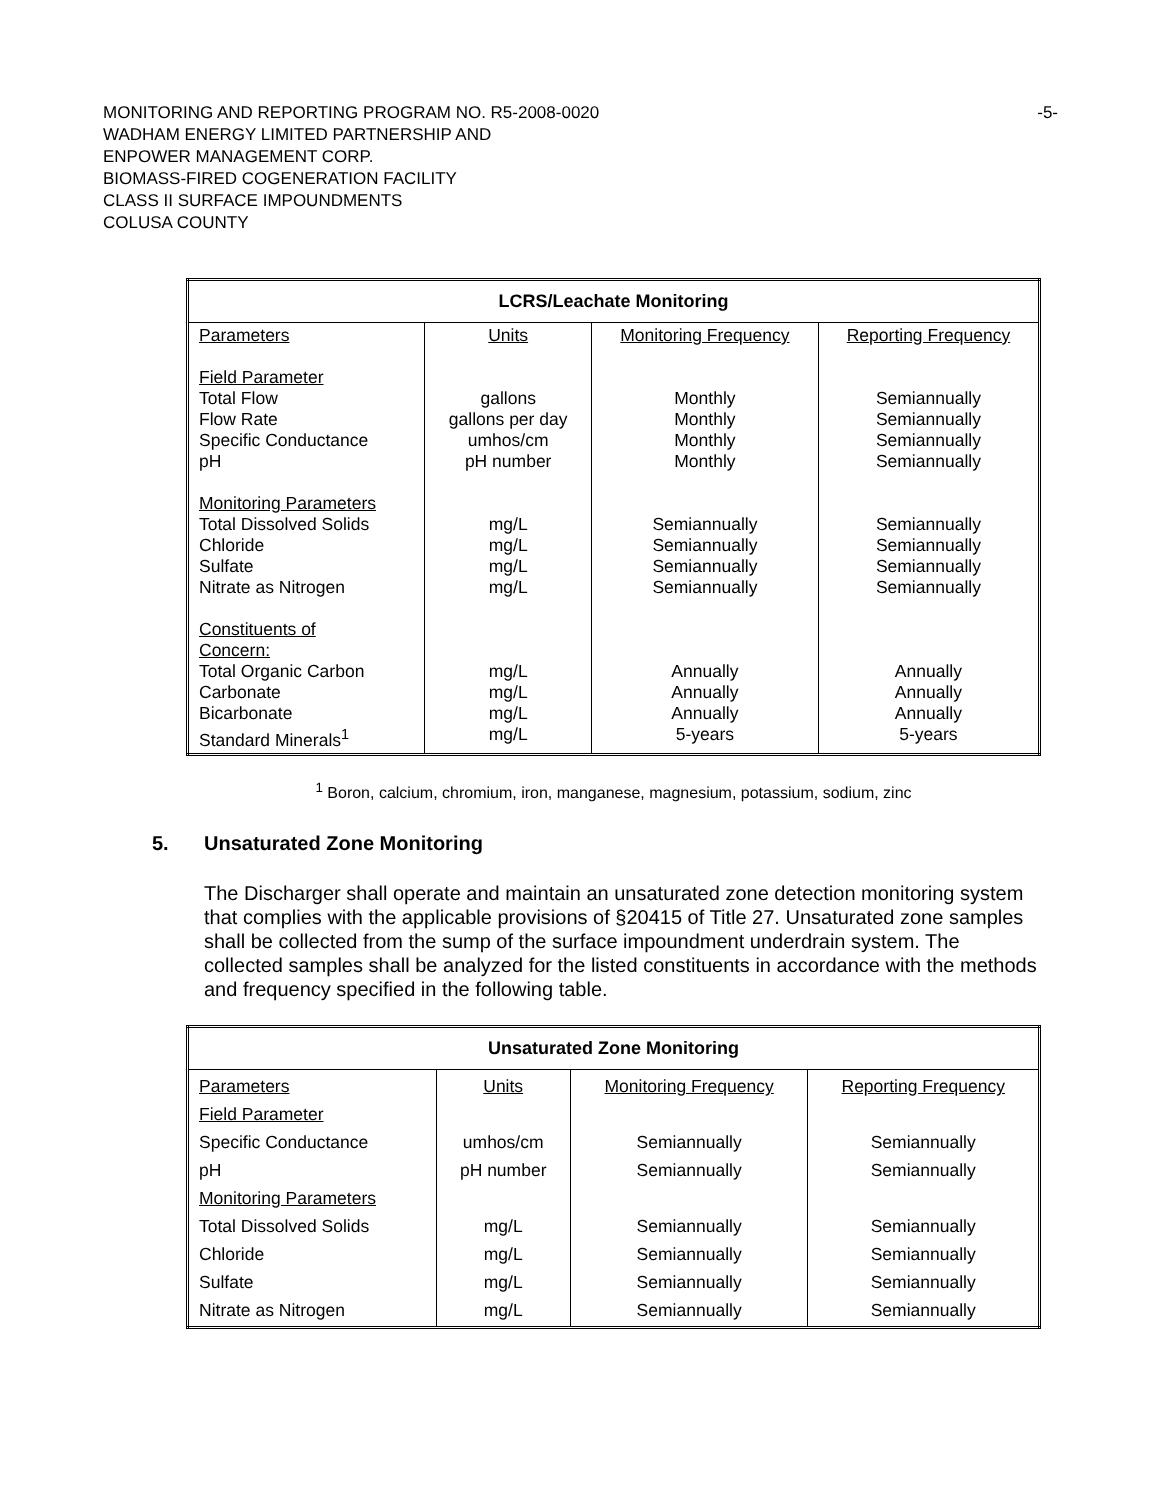-5- MONITORING AND REPORTING PROGRAM NO. R5-2008-0020
WADHAM ENERGY LIMITED PARTNERSHIP AND
ENPOWER MANAGEMENT CORP.
BIOMASS-FIRED COGENERATION FACILITY
CLASS II SURFACE IMPOUNDMENTS
COLUSA COUNTY
| LCRS/Leachate Monitoring | | | |
| --- | --- | --- | --- |
| Parameters Field Parameter Total Flow Flow Rate Specific Conductance pH Monitoring Parameters Total Dissolved Solids Chloride Sulfate Nitrate as Nitrogen Constituents of Concern: Total Organic Carbon Carbonate Bicarbonate Standard Minerals<sup>1</sup> | Units gallons gallons per day umhos/cm pH number mg/L mg/L mg/L mg/L mg/L mg/L mg/L mg/L | Monitoring Frequency Monthly Monthly Monthly Monthly Semiannually Semiannually Semiannually Semiannually Annually Annually Annually 5-years | Reporting Frequency Semiannually Semiannually Semiannually Semiannually Semiannually Semiannually Semiannually Semiannually Annually Annually Annually 5-years |
<sup>1</sup> Boron, calcium, chromium, iron, manganese, magnesium, potassium, sodium, zinc
5. Unsaturated Zone Monitoring
The Discharger shall operate and maintain an unsaturated zone detection monitoring system that complies with the applicable provisions of §20415 of Title 27. Unsaturated zone samples shall be collected from the sump of the surface impoundment underdrain system. The collected samples shall be analyzed for the listed constituents in accordance with the methods and frequency specified in the following table.
| Unsaturated Zone Monitoring | | | |
| --- | --- | --- | --- |
| Parameters Field Parameter Specific Conductance pH Monitoring Parameters Total Dissolved Solids Chloride Sulfate Nitrate as Nitrogen | Units umhos/cm pH number mg/L mg/L mg/L mg/L | Monitoring Frequency Semiannually Semiannually Semiannually Semiannually Semiannually Semiannually | Reporting Frequency Semiannually Semiannually Semiannually Semiannually Semiannually Semiannually |